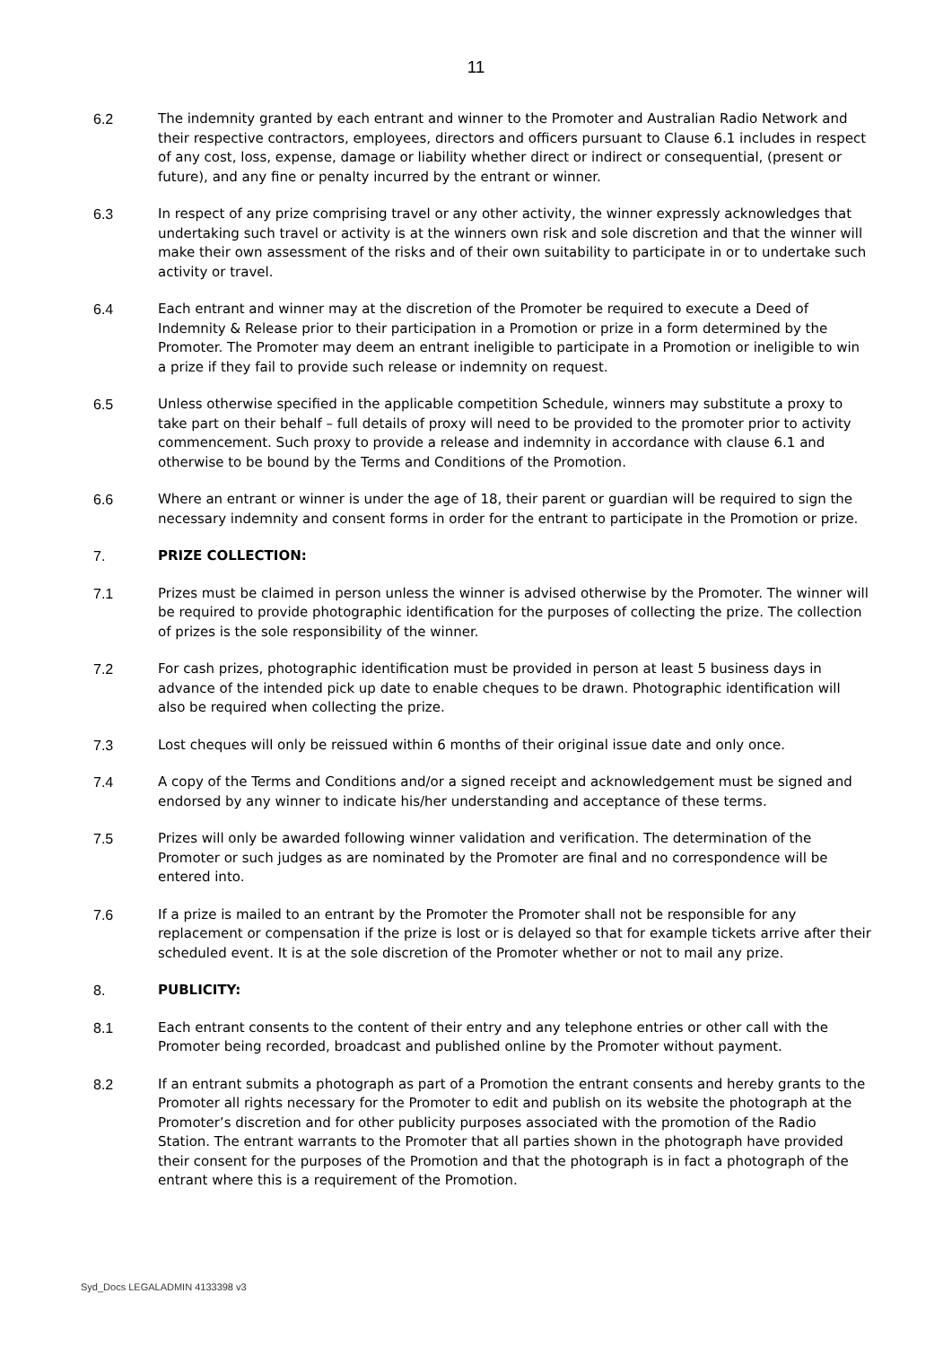11
6.2 The indemnity granted by each entrant and winner to the Promoter and Australian Radio Network and their respective contractors, employees, directors and officers pursuant to Clause 6.1 includes in respect of any cost, loss, expense, damage or liability whether direct or indirect or consequential, (present or future), and any fine or penalty incurred by the entrant or winner.
6.3 In respect of any prize comprising travel or any other activity, the winner expressly acknowledges that undertaking such travel or activity is at the winners own risk and sole discretion and that the winner will make their own assessment of the risks and of their own suitability to participate in or to undertake such activity or travel.
6.4 Each entrant and winner may at the discretion of the Promoter be required to execute a Deed of Indemnity & Release prior to their participation in a Promotion or prize in a form determined by the Promoter. The Promoter may deem an entrant ineligible to participate in a Promotion or ineligible to win a prize if they fail to provide such release or indemnity on request.
6.5 Unless otherwise specified in the applicable competition Schedule, winners may substitute a proxy to take part on their behalf – full details of proxy will need to be provided to the promoter prior to activity commencement. Such proxy to provide a release and indemnity in accordance with clause 6.1 and otherwise to be bound by the Terms and Conditions of the Promotion.
6.6 Where an entrant or winner is under the age of 18, their parent or guardian will be required to sign the necessary indemnity and consent forms in order for the entrant to participate in the Promotion or prize.
7. PRIZE COLLECTION:
7.1 Prizes must be claimed in person unless the winner is advised otherwise by the Promoter. The winner will be required to provide photographic identification for the purposes of collecting the prize. The collection of prizes is the sole responsibility of the winner.
7.2 For cash prizes, photographic identification must be provided in person at least 5 business days in advance of the intended pick up date to enable cheques to be drawn. Photographic identification will also be required when collecting the prize.
7.3 Lost cheques will only be reissued within 6 months of their original issue date and only once.
7.4 A copy of the Terms and Conditions and/or a signed receipt and acknowledgement must be signed and endorsed by any winner to indicate his/her understanding and acceptance of these terms.
7.5 Prizes will only be awarded following winner validation and verification. The determination of the Promoter or such judges as are nominated by the Promoter are final and no correspondence will be entered into.
7.6 If a prize is mailed to an entrant by the Promoter the Promoter shall not be responsible for any replacement or compensation if the prize is lost or is delayed so that for example tickets arrive after their scheduled event. It is at the sole discretion of the Promoter whether or not to mail any prize.
8. PUBLICITY:
8.1 Each entrant consents to the content of their entry and any telephone entries or other call with the Promoter being recorded, broadcast and published online by the Promoter without payment.
8.2 If an entrant submits a photograph as part of a Promotion the entrant consents and hereby grants to the Promoter all rights necessary for the Promoter to edit and publish on its website the photograph at the Promoter’s discretion and for other publicity purposes associated with the promotion of the Radio Station. The entrant warrants to the Promoter that all parties shown in the photograph have provided their consent for the purposes of the Promotion and that the photograph is in fact a photograph of the entrant where this is a requirement of the Promotion.
Syd_Docs LEGALADMIN 4133398 v3